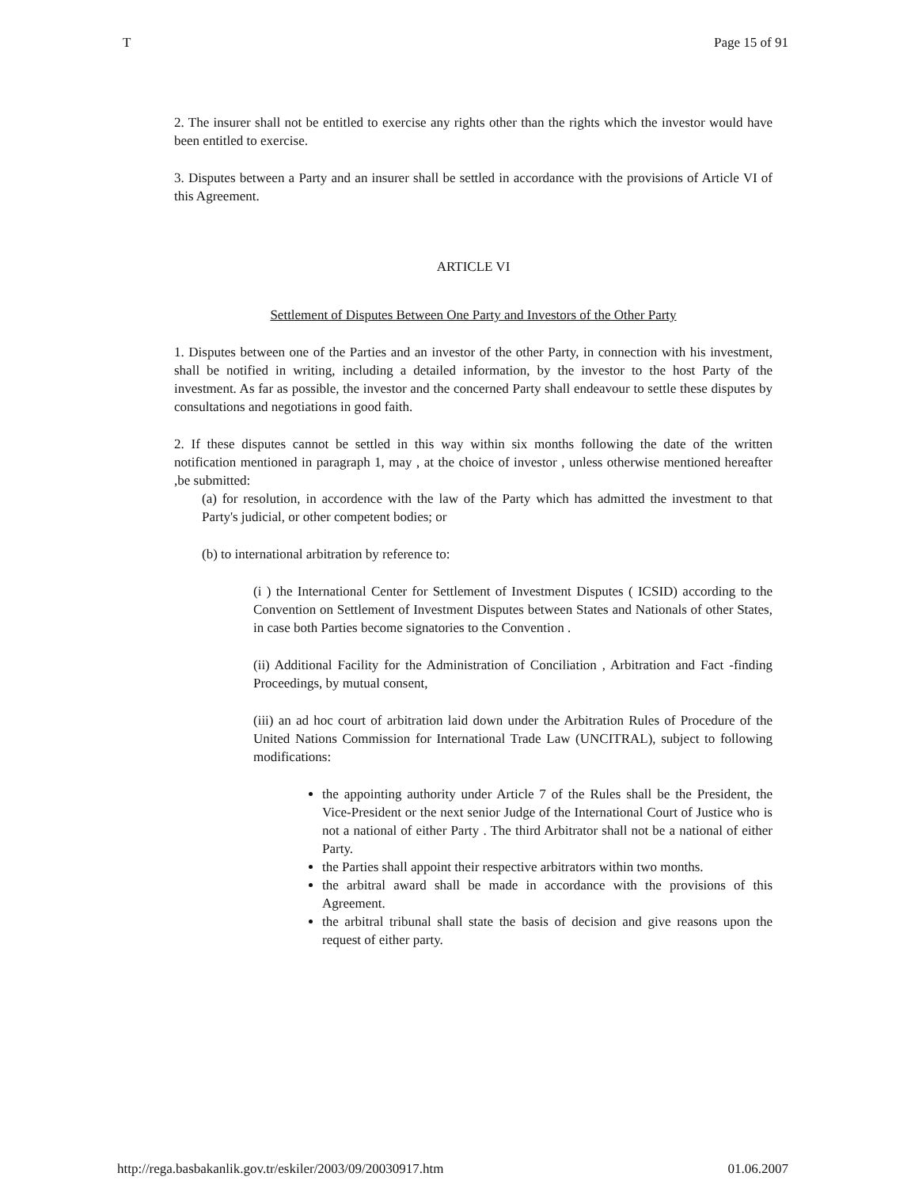T Page 15 of 91
2. The insurer shall not be entitled to exercise any rights other than the rights which the investor would have been entitled to exercise.
3. Disputes between a Party and an insurer shall be settled in accordance with the provisions of Article VI of this Agreement.
ARTICLE VI
Settlement of Disputes Between One Party and Investors of the Other Party
1. Disputes between one of the Parties and an investor of the other Party, in connection with his investment, shall be notified in writing, including a detailed information, by the investor to the host Party of the investment. As far as possible, the investor and the concerned Party shall endeavour to settle these disputes by consultations and negotiations in good faith.
2. If these disputes cannot be settled in this way within six months following the date of the written notification mentioned in paragraph 1, may , at the choice of investor , unless otherwise mentioned hereafter ,be submitted:
(a) for resolution, in accordence with the law of the Party which has admitted the investment to that Party's judicial, or other competent bodies; or
(b) to international arbitration by reference to:
(i ) the International Center for Settlement of Investment Disputes ( ICSID) according to the Convention on Settlement of Investment Disputes between States and Nationals of other States, in case both Parties become signatories to the Convention .
(ii) Additional Facility for the Administration of Conciliation , Arbitration and Fact -finding Proceedings, by mutual consent,
(iii) an ad hoc court of arbitration laid down under the Arbitration Rules of Procedure of the United Nations Commission for International Trade Law (UNCITRAL), subject to following modifications:
the appointing authority under Article 7 of the Rules shall be the President, the Vice-President or the next senior Judge of the International Court of Justice who is not a national of either Party . The third Arbitrator shall not be a national of either Party.
the Parties shall appoint their respective arbitrators within two months.
the arbitral award shall be made in accordance with the provisions of this Agreement.
the arbitral tribunal shall state the basis of decision and give reasons upon the request of either party.
http://rega.basbakanlik.gov.tr/eskiler/2003/09/20030917.htm 01.06.2007